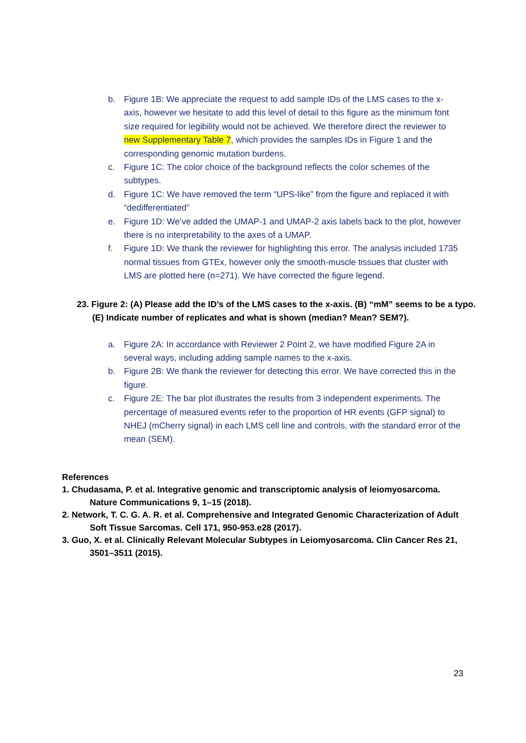b. Figure 1B: We appreciate the request to add sample IDs of the LMS cases to the x-axis, however we hesitate to add this level of detail to this figure as the minimum font size required for legibility would not be achieved. We therefore direct the reviewer to new Supplementary Table 7, which provides the samples IDs in Figure 1 and the corresponding genomic mutation burdens.
c. Figure 1C: The color choice of the background reflects the color schemes of the subtypes.
d. Figure 1C: We have removed the term “UPS-like” from the figure and replaced it with “dedifferentiated”
e. Figure 1D: We’ve added the UMAP-1 and UMAP-2 axis labels back to the plot, however there is no interpretability to the axes of a UMAP.
f. Figure 1D: We thank the reviewer for highlighting this error. The analysis included 1735 normal tissues from GTEx, however only the smooth-muscle tissues that cluster with LMS are plotted here (n=271). We have corrected the figure legend.
23. Figure 2: (A) Please add the ID’s of the LMS cases to the x-axis. (B) “mM” seems to be a typo. (E) Indicate number of replicates and what is shown (median? Mean? SEM?).
a. Figure 2A: In accordance with Reviewer 2 Point 2, we have modified Figure 2A in several ways, including adding sample names to the x-axis.
b. Figure 2B: We thank the reviewer for detecting this error. We have corrected this in the figure.
c. Figure 2E: The bar plot illustrates the results from 3 independent experiments. The percentage of measured events refer to the proportion of HR events (GFP signal) to NHEJ (mCherry signal) in each LMS cell line and controls, with the standard error of the mean (SEM).
References
1. Chudasama, P. et al. Integrative genomic and transcriptomic analysis of leiomyosarcoma. Nature Communications 9, 1–15 (2018).
2. Network, T. C. G. A. R. et al. Comprehensive and Integrated Genomic Characterization of Adult Soft Tissue Sarcomas. Cell 171, 950-953.e28 (2017).
3. Guo, X. et al. Clinically Relevant Molecular Subtypes in Leiomyosarcoma. Clin Cancer Res 21, 3501–3511 (2015).
23